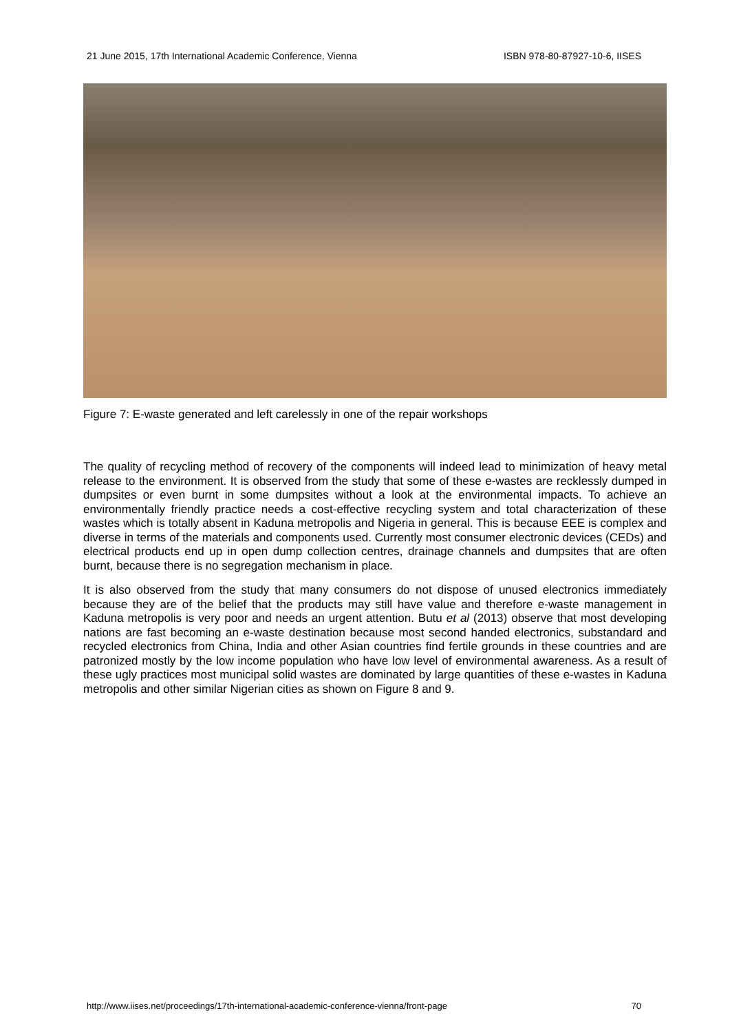21 June 2015, 17th International Academic Conference, Vienna ISBN 978-80-87927-10-6, IISES
Figure 7: E-waste generated and left carelessly in one of the repair workshops
The quality of recycling method of recovery of the components will indeed lead to minimization of heavy metal release to the environment. It is observed from the study that some of these e-wastes are recklessly dumped in dumpsites or even burnt in some dumpsites without a look at the environmental impacts. To achieve an environmentally friendly practice needs a cost-effective recycling system and total characterization of these wastes which is totally absent in Kaduna metropolis and Nigeria in general. This is because EEE is complex and diverse in terms of the materials and components used. Currently most consumer electronic devices (CEDs) and electrical products end up in open dump collection centres, drainage channels and dumpsites that are often burnt, because there is no segregation mechanism in place.
It is also observed from the study that many consumers do not dispose of unused electronics immediately because they are of the belief that the products may still have value and therefore e-waste management in Kaduna metropolis is very poor and needs an urgent attention. Butu et al (2013) observe that most developing nations are fast becoming an e-waste destination because most second handed electronics, substandard and recycled electronics from China, India and other Asian countries find fertile grounds in these countries and are patronized mostly by the low income population who have low level of environmental awareness. As a result of these ugly practices most municipal solid wastes are dominated by large quantities of these e-wastes in Kaduna metropolis and other similar Nigerian cities as shown on Figure 8 and 9.
http://www.iises.net/proceedings/17th-international-academic-conference-vienna/front-page 70